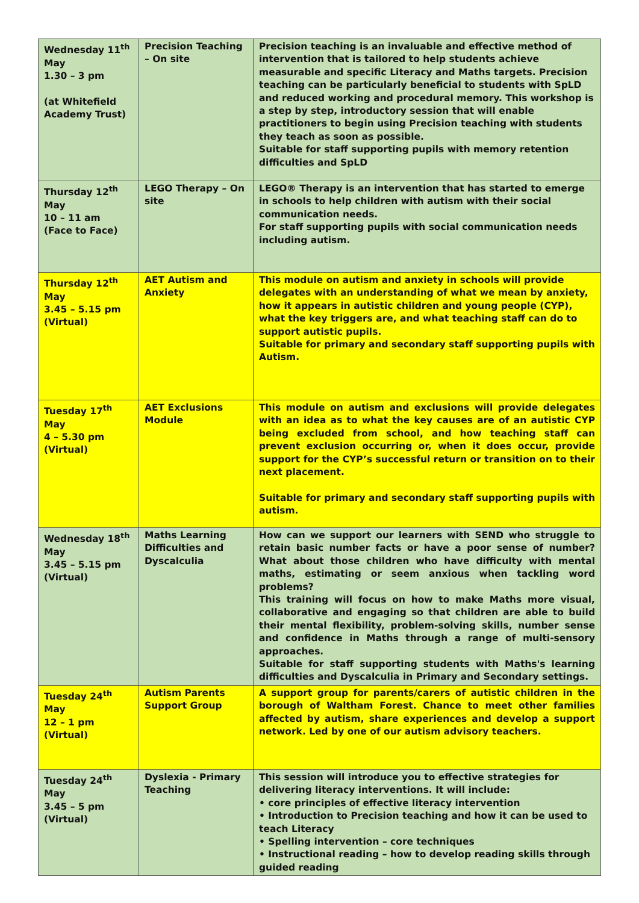| Wednesday 11<sup>th</sup> May 1.30 – 3 pm (at Whitefield Academy Trust) | Precision Teaching – On site | Precision teaching is an invaluable and effective method of intervention that is tailored to help students achieve measurable and specific Literacy and Maths targets. Precision teaching can be particularly beneficial to students with SpLD and reduced working and procedural memory. This workshop is a step by step, introductory session that will enable practitioners to begin using Precision teaching with students they teach as soon as possible. Suitable for staff supporting pupils with memory retention difficulties and SpLD |
| Thursday 12<sup>th</sup> May 10 – 11 am (Face to Face) | LEGO Therapy – On site | LEGO® Therapy is an intervention that has started to emerge in schools to help children with autism with their social communication needs. For staff supporting pupils with social communication needs including autism. |
| Thursday 12<sup>th</sup> May 3.45 – 5.15 pm (Virtual) | AET Autism and Anxiety | This module on autism and anxiety in schools will provide delegates with an understanding of what we mean by anxiety, how it appears in autistic children and young people (CYP), what the key triggers are, and what teaching staff can do to support autistic pupils. Suitable for primary and secondary staff supporting pupils with Autism. |
| Tuesday 17<sup>th</sup> May 4 – 5.30 pm (Virtual) | AET Exclusions Module | This module on autism and exclusions will provide delegates with an idea as to what the key causes are of an autistic CYP being excluded from school, and how teaching staff can prevent exclusion occurring or, when it does occur, provide support for the CYP’s successful return or transition on to their next placement. Suitable for primary and secondary staff supporting pupils with autism. |
| Wednesday 18<sup>th</sup> May 3.45 – 5.15 pm (Virtual) | Maths Learning Difficulties and Dyscalculia | How can we support our learners with SEND who struggle to retain basic number facts or have a poor sense of number? What about those children who have difficulty with mental maths, estimating or seem anxious when tackling word problems? This training will focus on how to make Maths more visual, collaborative and engaging so that children are able to build their mental flexibility, problem-solving skills, number sense and confidence in Maths through a range of multi-sensory approaches. Suitable for staff supporting students with Maths's learning difficulties and Dyscalculia in Primary and Secondary settings. |
| Tuesday 24<sup>th</sup> May 12 – 1 pm (Virtual) | Autism Parents Support Group | A support group for parents/carers of autistic children in the borough of Waltham Forest. Chance to meet other families affected by autism, share experiences and develop a support network. Led by one of our autism advisory teachers. |
| Tuesday 24<sup>th</sup> May 3.45 – 5 pm (Virtual) | Dyslexia - Primary Teaching | This session will introduce you to effective strategies for delivering literacy interventions. It will include: • core principles of effective literacy intervention • Introduction to Precision teaching and how it can be used to teach Literacy • Spelling intervention – core techniques • Instructional reading – how to develop reading skills through guided reading |